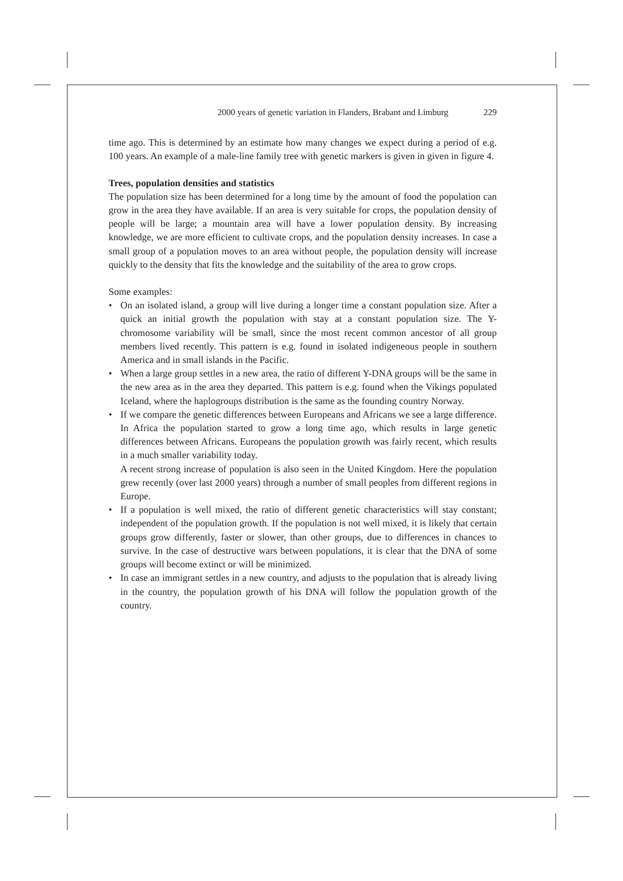2000 years of genetic variation in Flanders, Brabant and Limburg 229
time ago. This is determined by an estimate how many changes we expect during a period of e.g. 100 years. An example of a male-line family tree with genetic markers is given in given in figure 4.
Trees, population densities and statistics
The population size has been determined for a long time by the amount of food the population can grow in the area they have available. If an area is very suitable for crops, the population density of people will be large; a mountain area will have a lower population density. By increasing knowledge, we are more efficient to cultivate crops, and the population density increases. In case a small group of a population moves to an area without people, the population density will increase quickly to the density that fits the knowledge and the suitability of the area to grow crops.
Some examples:
• On an isolated island, a group will live during a longer time a constant population size. After a quick an initial growth the population with stay at a constant population size. The Y-chromosome variability will be small, since the most recent common ancestor of all group members lived recently. This pattern is e.g. found in isolated indigeneous people in southern America and in small islands in the Pacific.
• When a large group settles in a new area, the ratio of different Y-DNA groups will be the same in the new area as in the area they departed. This pattern is e.g. found when the Vikings populated Iceland, where the haplogroups distribution is the same as the founding country Norway.
• If we compare the genetic differences between Europeans and Africans we see a large difference. In Africa the population started to grow a long time ago, which results in large genetic differences between Africans. Europeans the population growth was fairly recent, which results in a much smaller variability today.
A recent strong increase of population is also seen in the United Kingdom. Here the population grew recently (over last 2000 years) through a number of small peoples from different regions in Europe.
• If a population is well mixed, the ratio of different genetic characteristics will stay constant; independent of the population growth. If the population is not well mixed, it is likely that certain groups grow differently, faster or slower, than other groups, due to differences in chances to survive. In the case of destructive wars between populations, it is clear that the DNA of some groups will become extinct or will be minimized.
• In case an immigrant settles in a new country, and adjusts to the population that is already living in the country, the population growth of his DNA will follow the population growth of the country.